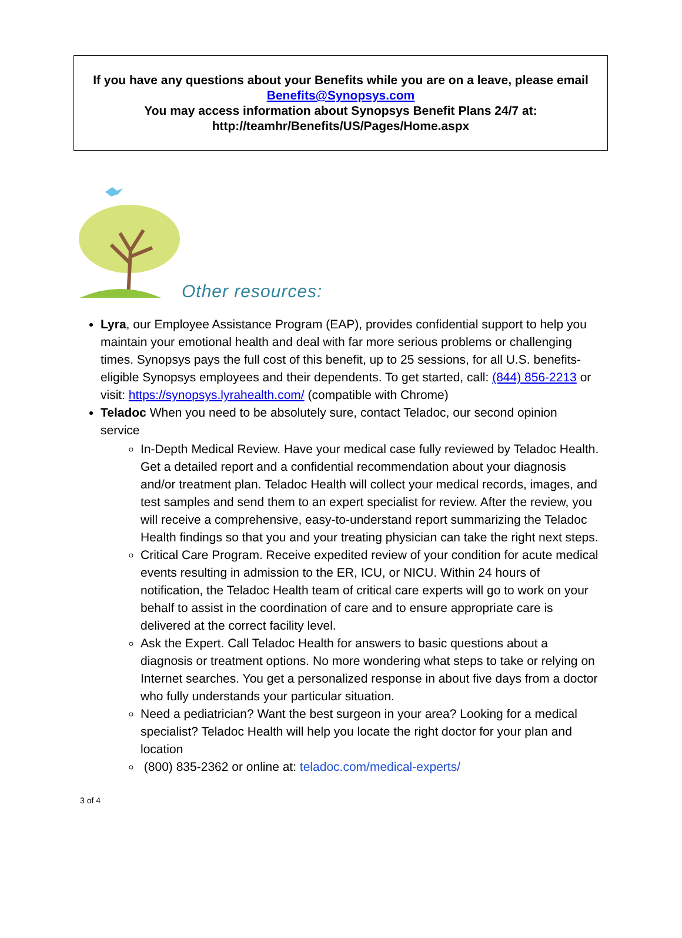If you have any questions about your Benefits while you are on a leave, please email Benefits@Synopsys.com
You may access information about Synopsys Benefit Plans 24/7 at:
http://teamhr/Benefits/US/Pages/Home.aspx
Other resources:
Lyra, our Employee Assistance Program (EAP), provides confidential support to help you maintain your emotional health and deal with far more serious problems or challenging times. Synopsys pays the full cost of this benefit, up to 25 sessions, for all U.S. benefits-eligible Synopsys employees and their dependents. To get started, call: (844) 856-2213 or visit: https://synopsys.lyrahealth.com/ (compatible with Chrome)
Teladoc When you need to be absolutely sure, contact Teladoc, our second opinion service
In-Depth Medical Review. Have your medical case fully reviewed by Teladoc Health. Get a detailed report and a confidential recommendation about your diagnosis and/or treatment plan. Teladoc Health will collect your medical records, images, and test samples and send them to an expert specialist for review. After the review, you will receive a comprehensive, easy-to-understand report summarizing the Teladoc Health findings so that you and your treating physician can take the right next steps.
Critical Care Program. Receive expedited review of your condition for acute medical events resulting in admission to the ER, ICU, or NICU. Within 24 hours of notification, the Teladoc Health team of critical care experts will go to work on your behalf to assist in the coordination of care and to ensure appropriate care is delivered at the correct facility level.
Ask the Expert. Call Teladoc Health for answers to basic questions about a diagnosis or treatment options. No more wondering what steps to take or relying on Internet searches. You get a personalized response in about five days from a doctor who fully understands your particular situation.
Need a pediatrician? Want the best surgeon in your area? Looking for a medical specialist? Teladoc Health will help you locate the right doctor for your plan and location
(800) 835-2362 or online at: teladoc.com/medical-experts/
3 of 4